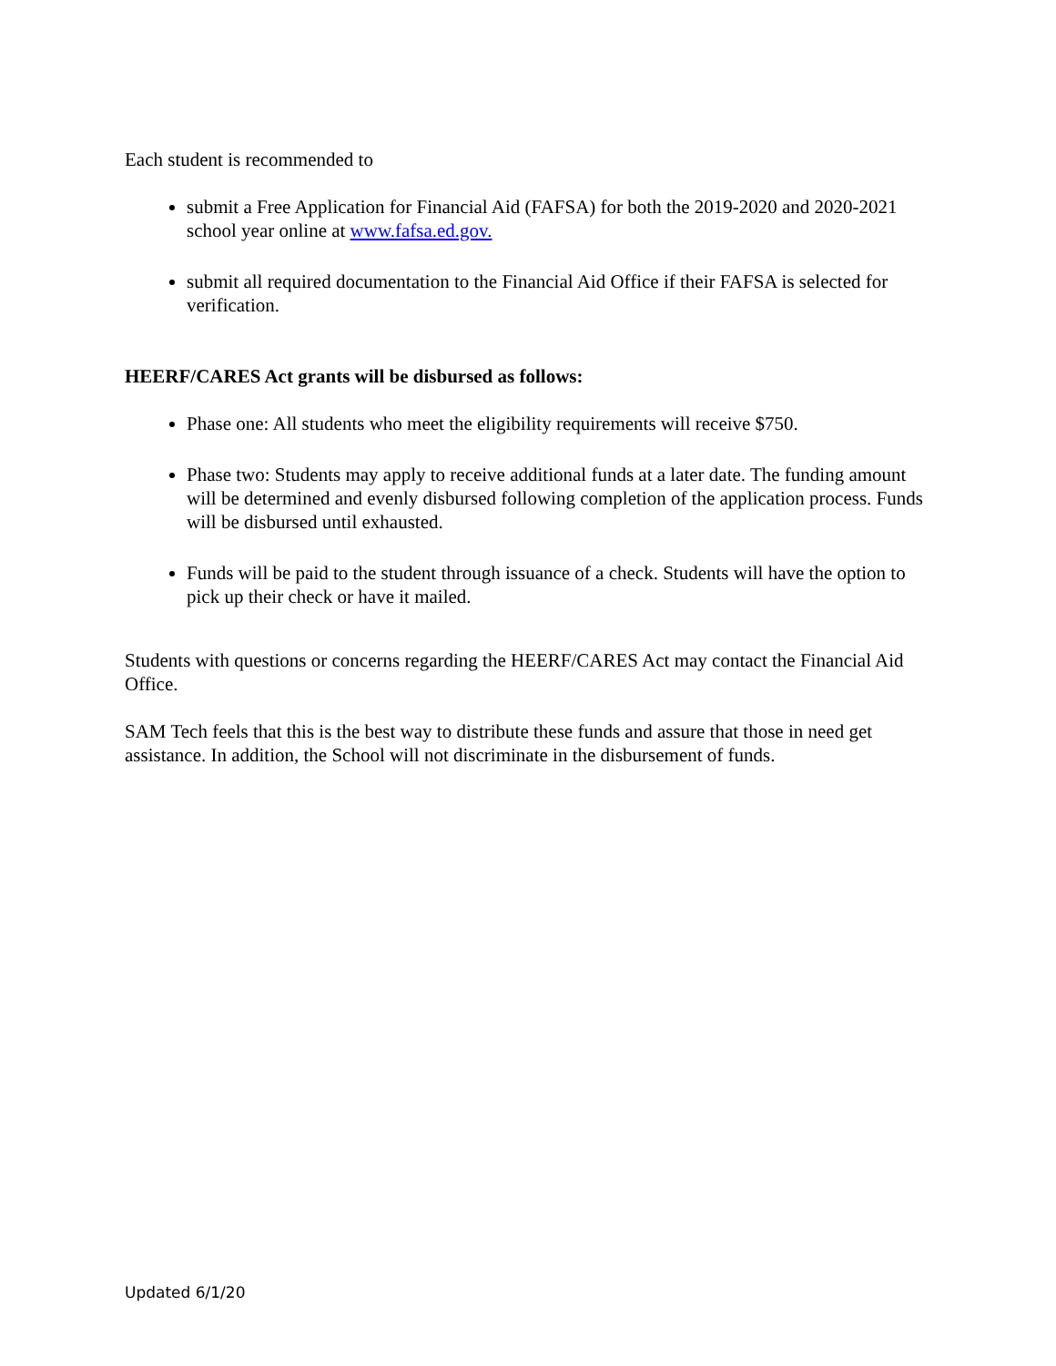Each student is recommended to
submit a Free Application for Financial Aid (FAFSA) for both the 2019-2020 and 2020-2021 school year online at www.fafsa.ed.gov.
submit all required documentation to the Financial Aid Office if their FAFSA is selected for verification.
HEERF/CARES Act grants will be disbursed as follows:
Phase one: All students who meet the eligibility requirements will receive $750.
Phase two: Students may apply to receive additional funds at a later date. The funding amount will be determined and evenly disbursed following completion of the application process. Funds will be disbursed until exhausted.
Funds will be paid to the student through issuance of a check. Students will have the option to pick up their check or have it mailed.
Students with questions or concerns regarding the HEERF/CARES Act may contact the Financial Aid Office.
SAM Tech feels that this is the best way to distribute these funds and assure that those in need get assistance. In addition, the School will not discriminate in the disbursement of funds.
Updated 6/1/20